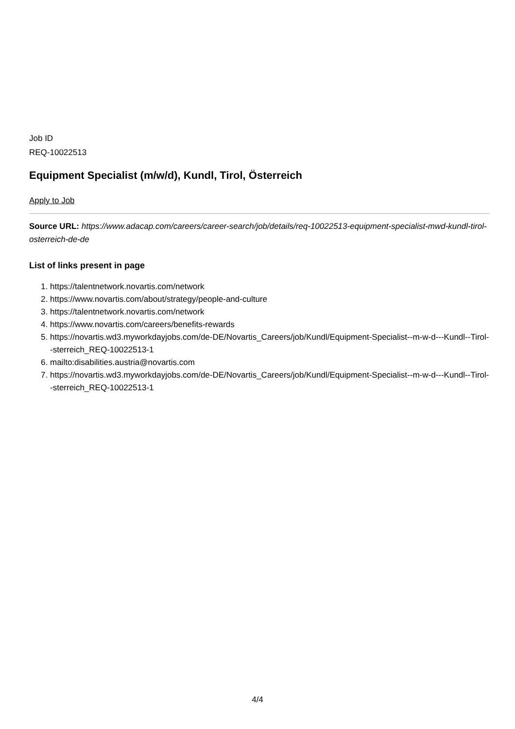Job ID
REQ-10022513
Equipment Specialist (m/w/d), Kundl, Tirol, Österreich
Apply to Job
Source URL: https://www.adacap.com/careers/career-search/job/details/req-10022513-equipment-specialist-mwd-kundl-tirol-osterreich-de-de
List of links present in page
1. https://talentnetwork.novartis.com/network
2. https://www.novartis.com/about/strategy/people-and-culture
3. https://talentnetwork.novartis.com/network
4. https://www.novartis.com/careers/benefits-rewards
5. https://novartis.wd3.myworkdayjobs.com/de-DE/Novartis_Careers/job/Kundl/Equipment-Specialist--m-w-d---Kundl--Tirol--sterreich_REQ-10022513-1
6. mailto:disabilities.austria@novartis.com
7. https://novartis.wd3.myworkdayjobs.com/de-DE/Novartis_Careers/job/Kundl/Equipment-Specialist--m-w-d---Kundl--Tirol--sterreich_REQ-10022513-1
4/4